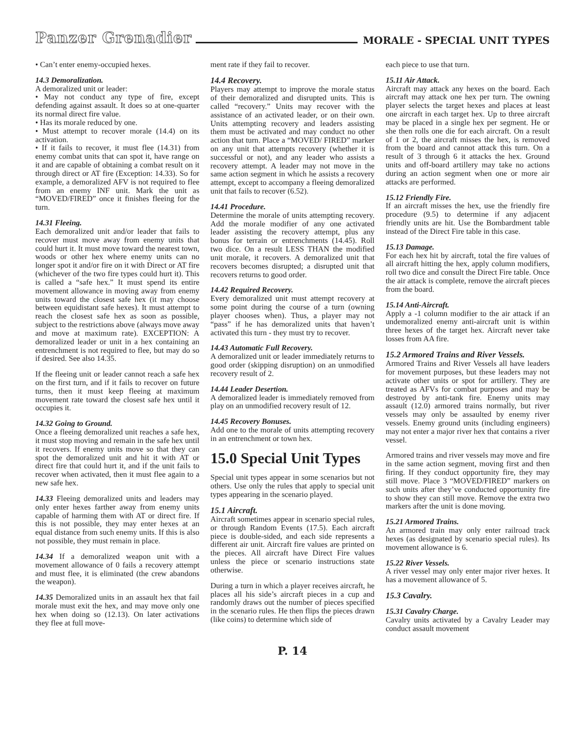Panzer Grenadier MORALE - SPECIAL UNIT TYPES
• Can’t enter enemy-occupied hexes.
14.3 Demoralization.
A demoralized unit or leader:
• May not conduct any type of fire, except defending against assault. It does so at one-quarter its normal direct fire value.
• Has its morale reduced by one.
• Must attempt to recover morale (14.4) on its activation.
• If it fails to recover, it must flee (14.31) from enemy combat units that can spot it, have range on it and are capable of obtaining a combat result on it through direct or AT fire (Exception: 14.33). So for example, a demoralized AFV is not required to flee from an enemy INF unit. Mark the unit as “MOVED/FIRED” once it finishes fleeing for the turn.
14.31 Fleeing.
Each demoralized unit and/or leader that fails to recover must move away from enemy units that could hurt it. It must move toward the nearest town, woods or other hex where enemy units can no longer spot it and/or fire on it with Direct or AT fire (whichever of the two fire types could hurt it). This is called a “safe hex.” It must spend its entire movement allowance in moving away from enemy units toward the closest safe hex (it may choose between equidistant safe hexes). It must attempt to reach the closest safe hex as soon as possible, subject to the restrictions above (always move away and move at maximum rate). EXCEPTION: A demoralized leader or unit in a hex containing an entrenchment is not required to flee, but may do so if desired. See also 14.35.
If the fleeing unit or leader cannot reach a safe hex on the first turn, and if it fails to recover on future turns, then it must keep fleeing at maximum movement rate toward the closest safe hex until it occupies it.
14.32 Going to Ground.
Once a fleeing demoralized unit reaches a safe hex, it must stop moving and remain in the safe hex until it recovers. If enemy units move so that they can spot the demoralized unit and hit it with AT or direct fire that could hurt it, and if the unit fails to recover when activated, then it must flee again to a new safe hex.
14.33 Fleeing demoralized units and leaders may only enter hexes farther away from enemy units capable of harming them with AT or direct fire. If this is not possible, they may enter hexes at an equal distance from such enemy units. If this is also not possible, they must remain in place.
14.34 If a demoralized weapon unit with a movement allowance of 0 fails a recovery attempt and must flee, it is eliminated (the crew abandons the weapon).
14.35 Demoralized units in an assault hex that fail morale must exit the hex, and may move only one hex when doing so (12.13). On later activations they flee at full move-
ment rate if they fail to recover.
14.4 Recovery.
Players may attempt to improve the morale status of their demoralized and disrupted units. This is called “recovery.” Units may recover with the assistance of an activated leader, or on their own. Units attempting recovery and leaders assisting them must be activated and may conduct no other action that turn. Place a “MOVED/ FIRED” marker on any unit that attempts recovery (whether it is successful or not), and any leader who assists a recovery attempt. A leader may not move in the same action segment in which he assists a recovery attempt, except to accompany a fleeing demoralized unit that fails to recover (6.52).
14.41 Procedure.
Determine the morale of units attempting recovery. Add the morale modifier of any one activated leader assisting the recovery attempt, plus any bonus for terrain or entrenchments (14.45). Roll two dice. On a result LESS THAN the modified unit morale, it recovers. A demoralized unit that recovers becomes disrupted; a disrupted unit that recovers returns to good order.
14.42 Required Recovery.
Every demoralized unit must attempt recovery at some point during the course of a turn (owning player chooses when). Thus, a player may not “pass” if he has demoralized units that haven’t activated this turn - they must try to recover.
14.43 Automatic Full Recovery.
A demoralized unit or leader immediately returns to good order (skipping disruption) on an unmodified recovery result of 2.
14.44 Leader Desertion.
A demoralized leader is immediately removed from play on an unmodified recovery result of 12.
14.45 Recovery Bonuses.
Add one to the morale of units attempting recovery in an entrenchment or town hex.
15.0 Special Unit Types
Special unit types appear in some scenarios but not others. Use only the rules that apply to special unit types appearing in the scenario played.
15.1 Aircraft.
Aircraft sometimes appear in scenario special rules, or through Random Events (17.5). Each aircraft piece is double-sided, and each side represents a different air unit. Aircraft fire values are printed on the pieces. All aircraft have Direct Fire values unless the piece or scenario instructions state otherwise.
During a turn in which a player receives aircraft, he places all his side’s aircraft pieces in a cup and randomly draws out the number of pieces specified in the scenario rules. He then flips the pieces drawn (like coins) to determine which side of
each piece to use that turn.
15.11 Air Attack.
Aircraft may attack any hexes on the board. Each aircraft may attack one hex per turn. The owning player selects the target hexes and places at least one aircraft in each target hex. Up to three aircraft may be placed in a single hex per segment. He or she then rolls one die for each aircraft. On a result of 1 or 2, the aircraft misses the hex, is removed from the board and cannot attack this turn. On a result of 3 through 6 it attacks the hex. Ground units and off-board artillery may take no actions during an action segment when one or more air attacks are performed.
15.12 Friendly Fire.
If an aircraft misses the hex, use the friendly fire procedure (9.5) to determine if any adjacent friendly units are hit. Use the Bombardment table instead of the Direct Fire table in this case.
15.13 Damage.
For each hex hit by aircraft, total the fire values of all aircraft hitting the hex, apply column modifiers, roll two dice and consult the Direct Fire table. Once the air attack is complete, remove the aircraft pieces from the board.
15.14 Anti-Aircraft.
Apply a -1 column modifier to the air attack if an undemoralized enemy anti-aircraft unit is within three hexes of the target hex. Aircraft never take losses from AA fire.
15.2 Armored Trains and River Vessels.
Armored Trains and River Vessels all have leaders for movement purposes, but these leaders may not activate other units or spot for artillery. They are treated as AFVs for combat purposes and may be destroyed by anti-tank fire. Enemy units may assault (12.0) armored trains normally, but river vessels may only be assaulted by enemy river vessels. Enemy ground units (including engineers) may not enter a major river hex that contains a river vessel.
Armored trains and river vessels may move and fire in the same action segment, moving first and then firing. If they conduct opportunity fire, they may still move. Place 3 “MOVED/FIRED” markers on such units after they’ve conducted opportunity fire to show they can still move. Remove the extra two markers after the unit is done moving.
15.21 Armored Trains.
An armored train may only enter railroad track hexes (as designated by scenario special rules). Its movement allowance is 6.
15.22 River Vessels.
A river vessel may only enter major river hexes. It has a movement allowance of 5.
15.3 Cavalry.
15.31 Cavalry Charge.
Cavalry units activated by a Cavalry Leader may conduct assault movement
P. 14